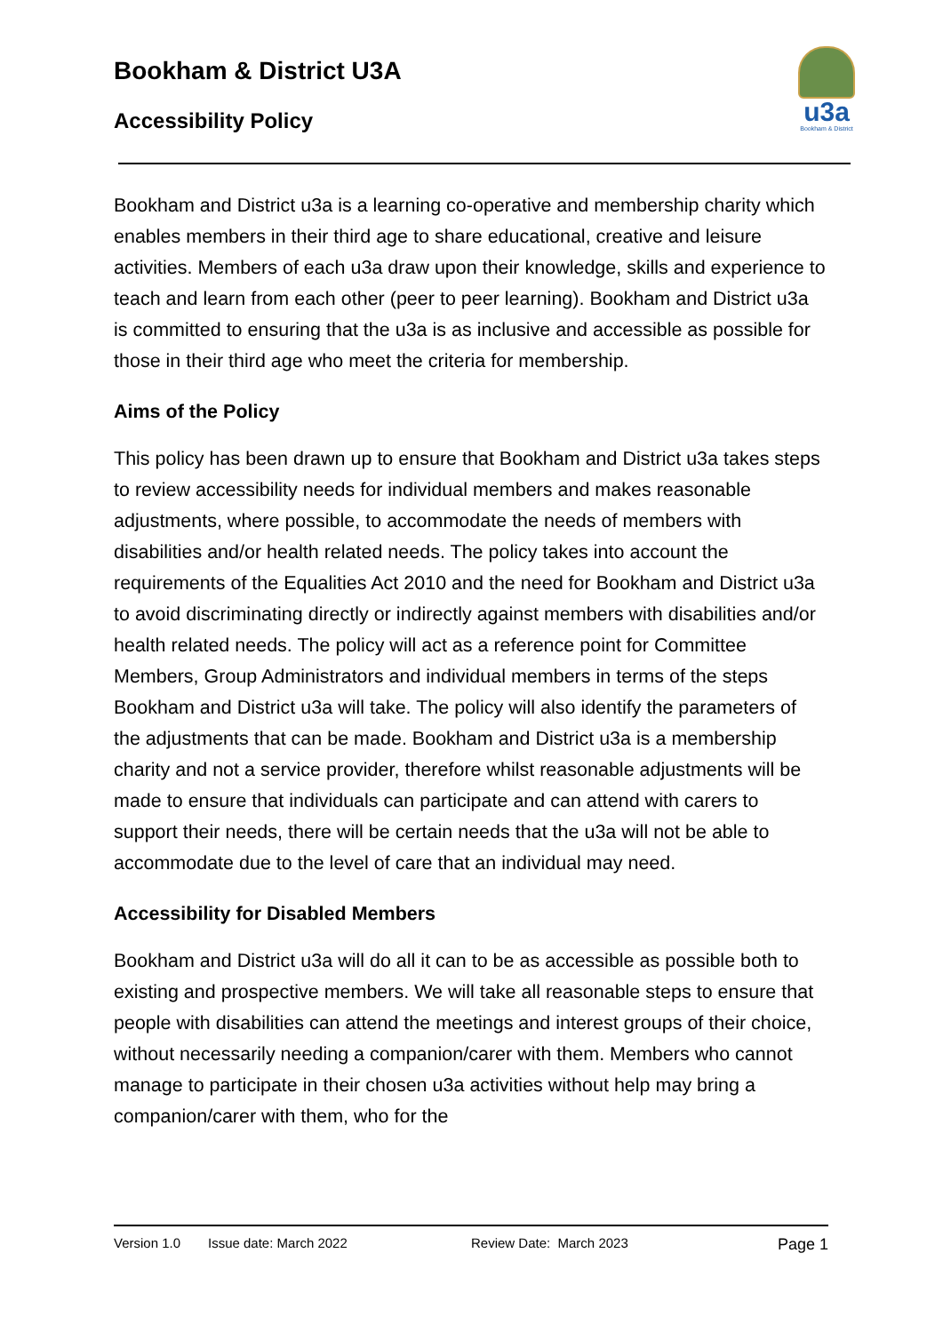Bookham & District U3A
Accessibility Policy
u3a
Bookham & District
Bookham and District u3a is a learning co-operative and membership charity which enables members in their third age to share educational, creative and leisure activities. Members of each u3a draw upon their knowledge, skills and experience to teach and learn from each other (peer to peer learning). Bookham and District u3a is committed to ensuring that the u3a is as inclusive and accessible as possible for those in their third age who meet the criteria for membership.
Aims of the Policy
This policy has been drawn up to ensure that Bookham and District u3a takes steps to review accessibility needs for individual members and makes reasonable adjustments, where possible, to accommodate the needs of members with disabilities and/or health related needs. The policy takes into account the requirements of the Equalities Act 2010 and the need for Bookham and District u3a to avoid discriminating directly or indirectly against members with disabilities and/or health related needs. The policy will act as a reference point for Committee Members, Group Administrators and individual members in terms of the steps Bookham and District u3a will take. The policy will also identify the parameters of the adjustments that can be made. Bookham and District u3a is a membership charity and not a service provider, therefore whilst reasonable adjustments will be made to ensure that individuals can participate and can attend with carers to support their needs, there will be certain needs that the u3a will not be able to accommodate due to the level of care that an individual may need.
Accessibility for Disabled Members
Bookham and District u3a will do all it can to be as accessible as possible both to existing and prospective members. We will take all reasonable steps to ensure that people with disabilities can attend the meetings and interest groups of their choice, without necessarily needing a companion/carer with them. Members who cannot manage to participate in their chosen u3a activities without help may bring a companion/carer with them, who for the
Version 1.0 Issue date: March 2022 Review Date: March 2023 Page 1